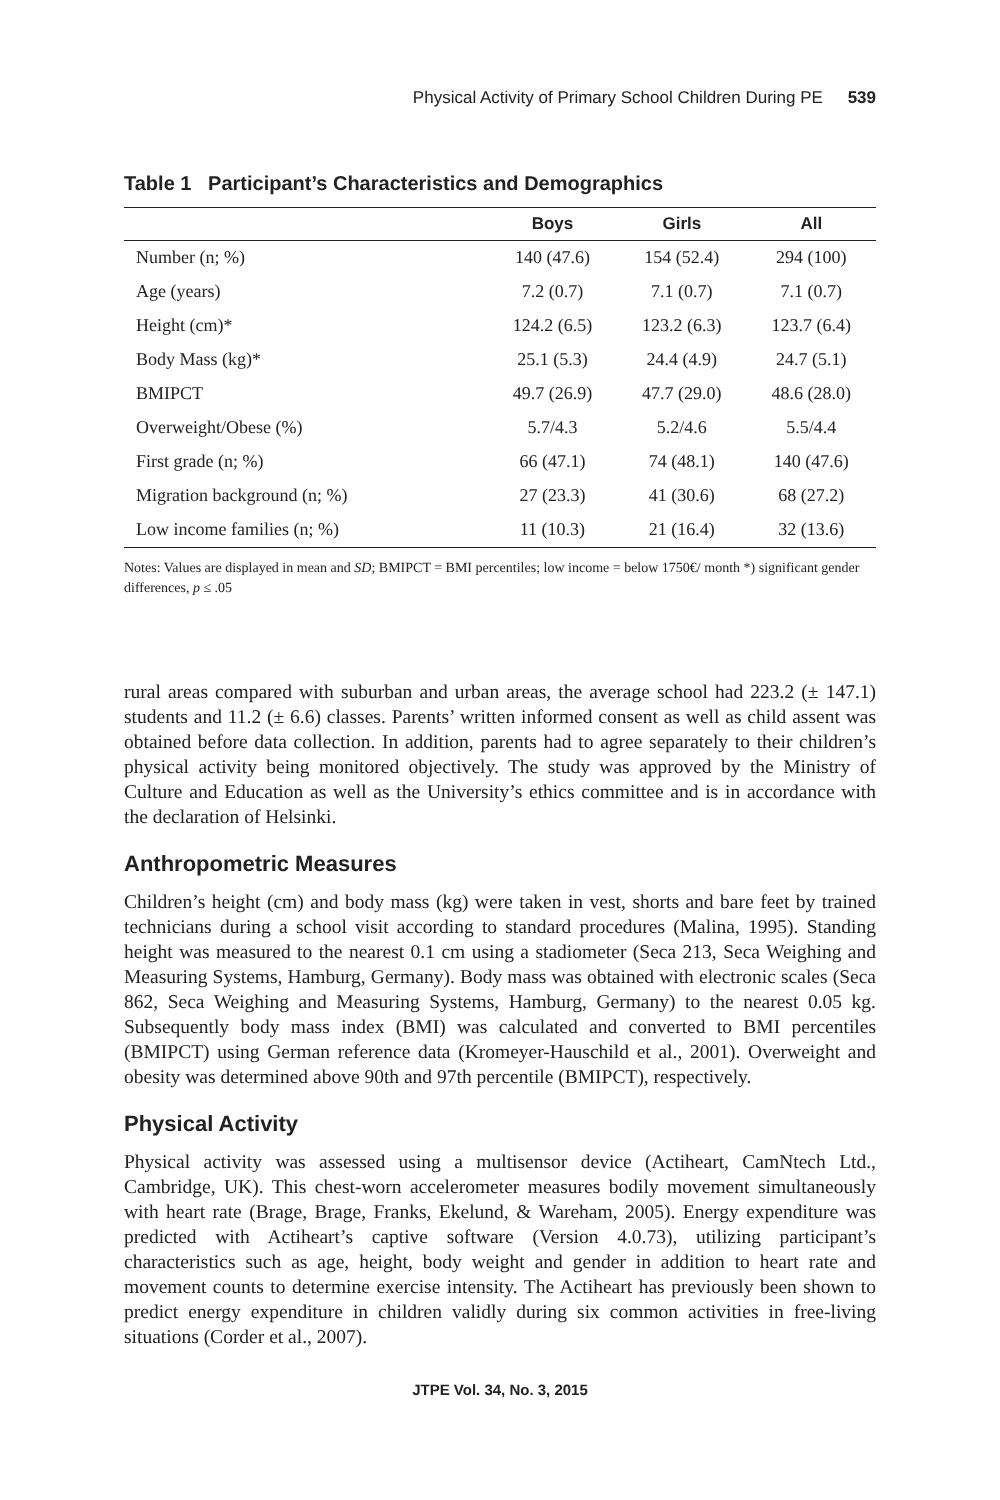Physical Activity of Primary School Children During PE 539
Table 1 Participant’s Characteristics and Demographics
| | Boys | Girls | All |
| --- | --- | --- | --- |
| Number (n; %) | 140 (47.6) | 154 (52.4) | 294 (100) |
| Age (years) | 7.2 (0.7) | 7.1 (0.7) | 7.1 (0.7) |
| Height (cm)* | 124.2 (6.5) | 123.2 (6.3) | 123.7 (6.4) |
| Body Mass (kg)* | 25.1 (5.3) | 24.4 (4.9) | 24.7 (5.1) |
| BMIPCT | 49.7 (26.9) | 47.7 (29.0) | 48.6 (28.0) |
| Overweight/Obese (%) | 5.7/4.3 | 5.2/4.6 | 5.5/4.4 |
| First grade (n; %) | 66 (47.1) | 74 (48.1) | 140 (47.6) |
| Migration background (n; %) | 27 (23.3) | 41 (30.6) | 68 (27.2) |
| Low income families (n; %) | 11 (10.3) | 21 (16.4) | 32 (13.6) |
Notes: Values are displayed in mean and SD; BMIPCT = BMI percentiles; low income = below 1750€/ month *) significant gender differences, p ≤ .05
rural areas compared with suburban and urban areas, the average school had 223.2 (± 147.1) students and 11.2 (± 6.6) classes. Parents’ written informed consent as well as child assent was obtained before data collection. In addition, parents had to agree separately to their children’s physical activity being monitored objectively. The study was approved by the Ministry of Culture and Education as well as the University’s ethics committee and is in accordance with the declaration of Helsinki.
Anthropometric Measures
Children’s height (cm) and body mass (kg) were taken in vest, shorts and bare feet by trained technicians during a school visit according to standard procedures (Malina, 1995). Standing height was measured to the nearest 0.1 cm using a stadiometer (Seca 213, Seca Weighing and Measuring Systems, Hamburg, Germany). Body mass was obtained with electronic scales (Seca 862, Seca Weighing and Measuring Systems, Hamburg, Germany) to the nearest 0.05 kg. Subsequently body mass index (BMI) was calculated and converted to BMI percentiles (BMIPCT) using German reference data (Kromeyer-Hauschild et al., 2001). Overweight and obesity was determined above 90th and 97th percentile (BMIPCT), respectively.
Physical Activity
Physical activity was assessed using a multisensor device (Actiheart, CamNtech Ltd., Cambridge, UK). This chest-worn accelerometer measures bodily movement simultaneously with heart rate (Brage, Brage, Franks, Ekelund, & Wareham, 2005). Energy expenditure was predicted with Actiheart’s captive software (Version 4.0.73), utilizing participant’s characteristics such as age, height, body weight and gender in addition to heart rate and movement counts to determine exercise intensity. The Actiheart has previously been shown to predict energy expenditure in children validly during six common activities in free-living situations (Corder et al., 2007).
JTPE Vol. 34, No. 3, 2015